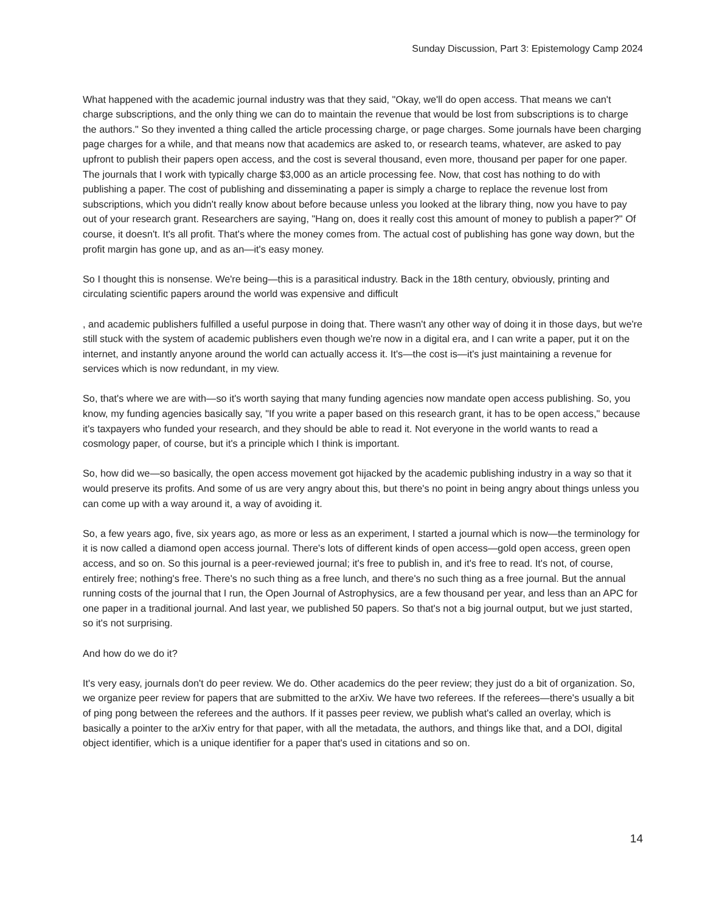Sunday Discussion, Part 3: Epistemology Camp 2024
What happened with the academic journal industry was that they said, "Okay, we'll do open access. That means we can't charge subscriptions, and the only thing we can do to maintain the revenue that would be lost from subscriptions is to charge the authors." So they invented a thing called the article processing charge, or page charges. Some journals have been charging page charges for a while, and that means now that academics are asked to, or research teams, whatever, are asked to pay upfront to publish their papers open access, and the cost is several thousand, even more, thousand per paper for one paper. The journals that I work with typically charge $3,000 as an article processing fee. Now, that cost has nothing to do with publishing a paper. The cost of publishing and disseminating a paper is simply a charge to replace the revenue lost from subscriptions, which you didn't really know about before because unless you looked at the library thing, now you have to pay out of your research grant. Researchers are saying, "Hang on, does it really cost this amount of money to publish a paper?" Of course, it doesn't. It's all profit. That's where the money comes from. The actual cost of publishing has gone way down, but the profit margin has gone up, and as an—it's easy money.
So I thought this is nonsense. We're being—this is a parasitical industry. Back in the 18th century, obviously, printing and circulating scientific papers around the world was expensive and difficult
, and academic publishers fulfilled a useful purpose in doing that. There wasn't any other way of doing it in those days, but we're still stuck with the system of academic publishers even though we're now in a digital era, and I can write a paper, put it on the internet, and instantly anyone around the world can actually access it. It's—the cost is—it's just maintaining a revenue for services which is now redundant, in my view.
So, that's where we are with—so it's worth saying that many funding agencies now mandate open access publishing. So, you know, my funding agencies basically say, "If you write a paper based on this research grant, it has to be open access," because it's taxpayers who funded your research, and they should be able to read it. Not everyone in the world wants to read a cosmology paper, of course, but it's a principle which I think is important.
So, how did we—so basically, the open access movement got hijacked by the academic publishing industry in a way so that it would preserve its profits. And some of us are very angry about this, but there's no point in being angry about things unless you can come up with a way around it, a way of avoiding it.
So, a few years ago, five, six years ago, as more or less as an experiment, I started a journal which is now—the terminology for it is now called a diamond open access journal. There's lots of different kinds of open access—gold open access, green open access, and so on. So this journal is a peer-reviewed journal; it's free to publish in, and it's free to read. It's not, of course, entirely free; nothing's free. There's no such thing as a free lunch, and there's no such thing as a free journal. But the annual running costs of the journal that I run, the Open Journal of Astrophysics, are a few thousand per year, and less than an APC for one paper in a traditional journal. And last year, we published 50 papers. So that's not a big journal output, but we just started, so it's not surprising.
And how do we do it?
It's very easy, journals don't do peer review. We do. Other academics do the peer review; they just do a bit of organization. So, we organize peer review for papers that are submitted to the arXiv. We have two referees. If the referees—there's usually a bit of ping pong between the referees and the authors. If it passes peer review, we publish what's called an overlay, which is basically a pointer to the arXiv entry for that paper, with all the metadata, the authors, and things like that, and a DOI, digital object identifier, which is a unique identifier for a paper that's used in citations and so on.
14